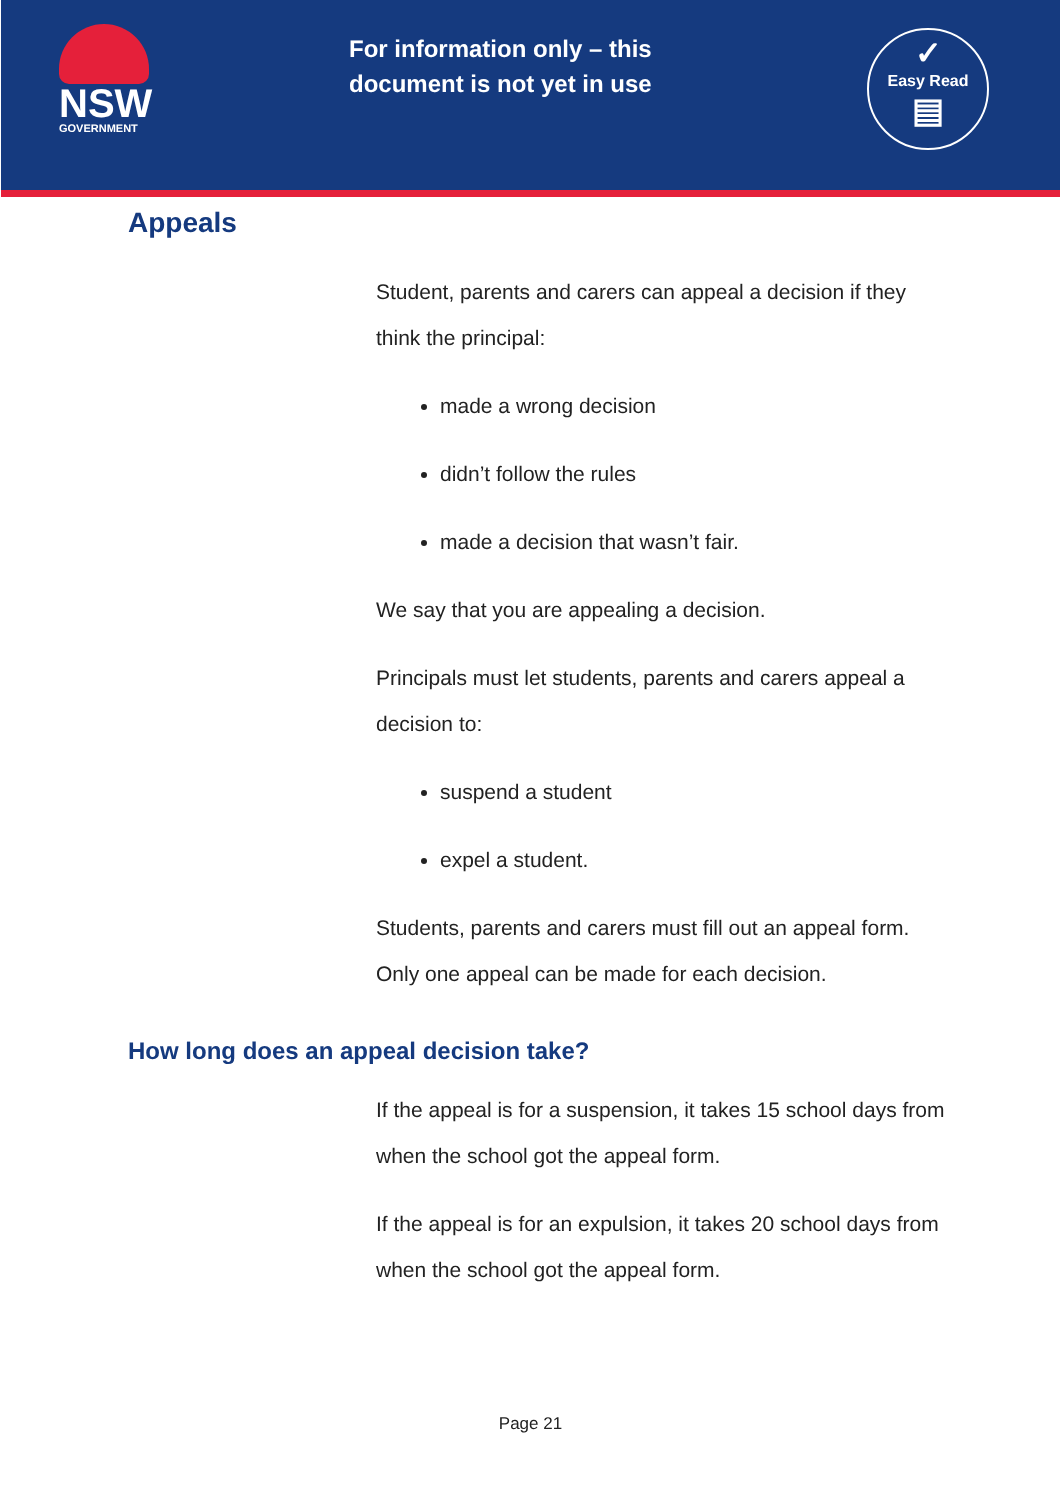NSW
GOVERNMENT
For information only – this document is not yet in use
✓
Easy Read
▤
Appeals
Student, parents and carers can appeal a decision if they think the principal:
made a wrong decision
didn’t follow the rules
made a decision that wasn’t fair.
We say that you are appealing a decision.
Principals must let students, parents and carers appeal a decision to:
suspend a student
expel a student.
Students, parents and carers must fill out an appeal form. Only one appeal can be made for each decision.
How long does an appeal decision take?
If the appeal is for a suspension, it takes 15 school days from when the school got the appeal form.
If the appeal is for an expulsion, it takes 20 school days from when the school got the appeal form.
Page 21